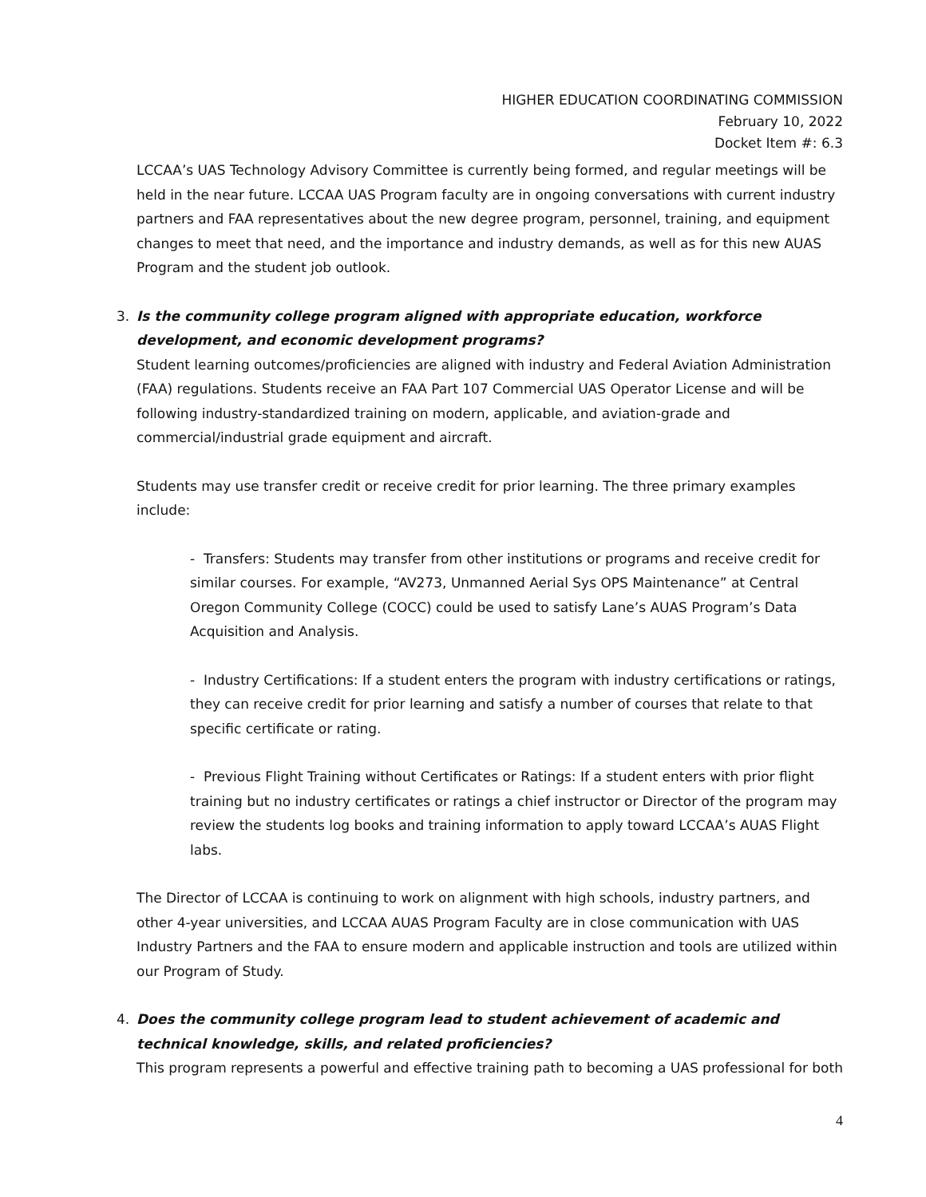HIGHER EDUCATION COORDINATING COMMISSION
February 10, 2022
Docket Item #: 6.3
LCCAA’s UAS Technology Advisory Committee is currently being formed, and regular meetings will be held in the near future. LCCAA UAS Program faculty are in ongoing conversations with current industry partners and FAA representatives about the new degree program, personnel, training, and equipment changes to meet that need, and the importance and industry demands, as well as for this new AUAS Program and the student job outlook.
3. Is the community college program aligned with appropriate education, workforce development, and economic development programs?
Student learning outcomes/proficiencies are aligned with industry and Federal Aviation Administration (FAA) regulations. Students receive an FAA Part 107 Commercial UAS Operator License and will be following industry-standardized training on modern, applicable, and aviation-grade and commercial/industrial grade equipment and aircraft.
Students may use transfer credit or receive credit for prior learning. The three primary examples include:
- Transfers: Students may transfer from other institutions or programs and receive credit for similar courses. For example, “AV273, Unmanned Aerial Sys OPS Maintenance” at Central Oregon Community College (COCC) could be used to satisfy Lane’s AUAS Program’s Data Acquisition and Analysis.
- Industry Certifications: If a student enters the program with industry certifications or ratings, they can receive credit for prior learning and satisfy a number of courses that relate to that specific certificate or rating.
- Previous Flight Training without Certificates or Ratings: If a student enters with prior flight training but no industry certificates or ratings a chief instructor or Director of the program may review the students log books and training information to apply toward LCCAA’s AUAS Flight labs.
The Director of LCCAA is continuing to work on alignment with high schools, industry partners, and other 4-year universities, and LCCAA AUAS Program Faculty are in close communication with UAS Industry Partners and the FAA to ensure modern and applicable instruction and tools are utilized within our Program of Study.
4. Does the community college program lead to student achievement of academic and technical knowledge, skills, and related proficiencies?
This program represents a powerful and effective training path to becoming a UAS professional for both
4